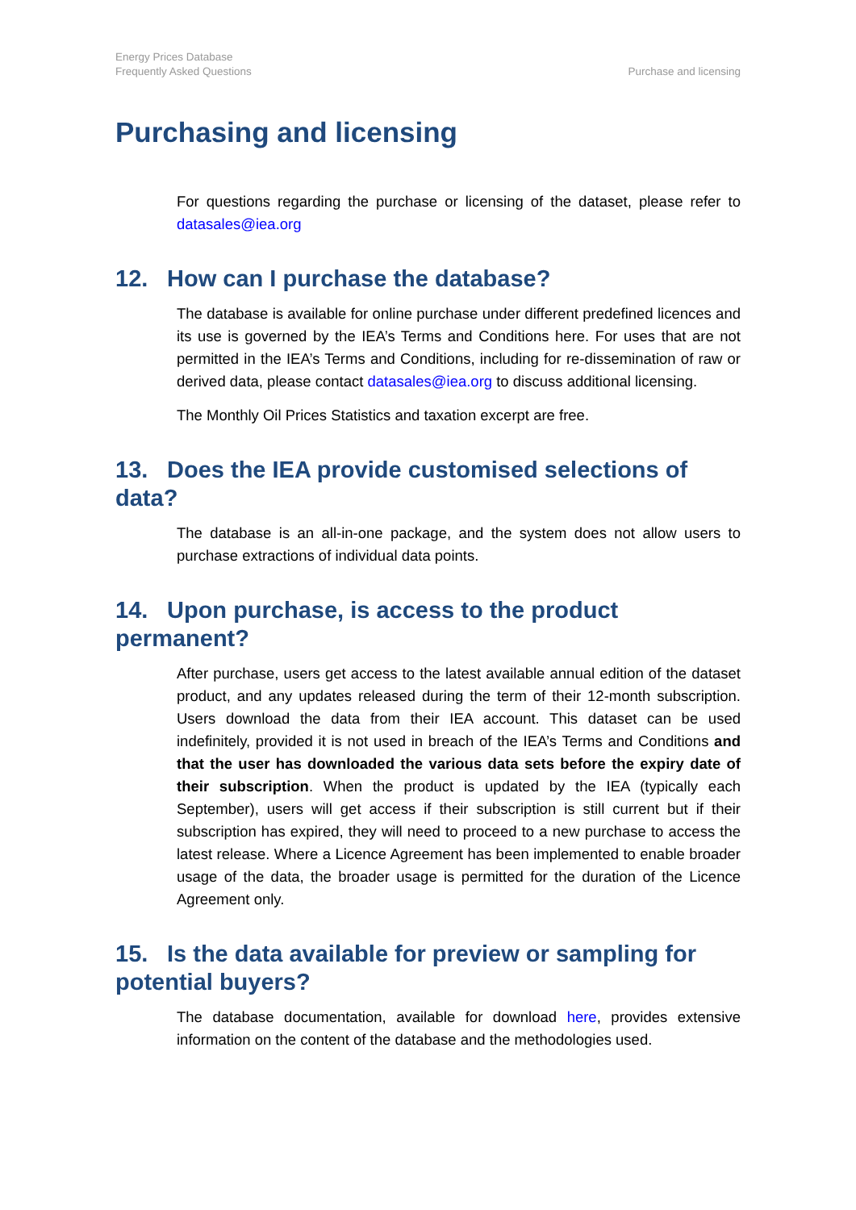Energy Prices Database
Frequently Asked Questions
Purchase and licensing
Purchasing and licensing
For questions regarding the purchase or licensing of the dataset, please refer to datasales@iea.org
12. How can I purchase the database?
The database is available for online purchase under different predefined licences and its use is governed by the IEA’s Terms and Conditions here. For uses that are not permitted in the IEA’s Terms and Conditions, including for re-dissemination of raw or derived data, please contact datasales@iea.org to discuss additional licensing.
The Monthly Oil Prices Statistics and taxation excerpt are free.
13. Does the IEA provide customised selections of data?
The database is an all-in-one package, and the system does not allow users to purchase extractions of individual data points.
14. Upon purchase, is access to the product permanent?
After purchase, users get access to the latest available annual edition of the dataset product, and any updates released during the term of their 12-month subscription. Users download the data from their IEA account. This dataset can be used indefinitely, provided it is not used in breach of the IEA’s Terms and Conditions and that the user has downloaded the various data sets before the expiry date of their subscription. When the product is updated by the IEA (typically each September), users will get access if their subscription is still current but if their subscription has expired, they will need to proceed to a new purchase to access the latest release. Where a Licence Agreement has been implemented to enable broader usage of the data, the broader usage is permitted for the duration of the Licence Agreement only.
15. Is the data available for preview or sampling for potential buyers?
The database documentation, available for download here, provides extensive information on the content of the database and the methodologies used.